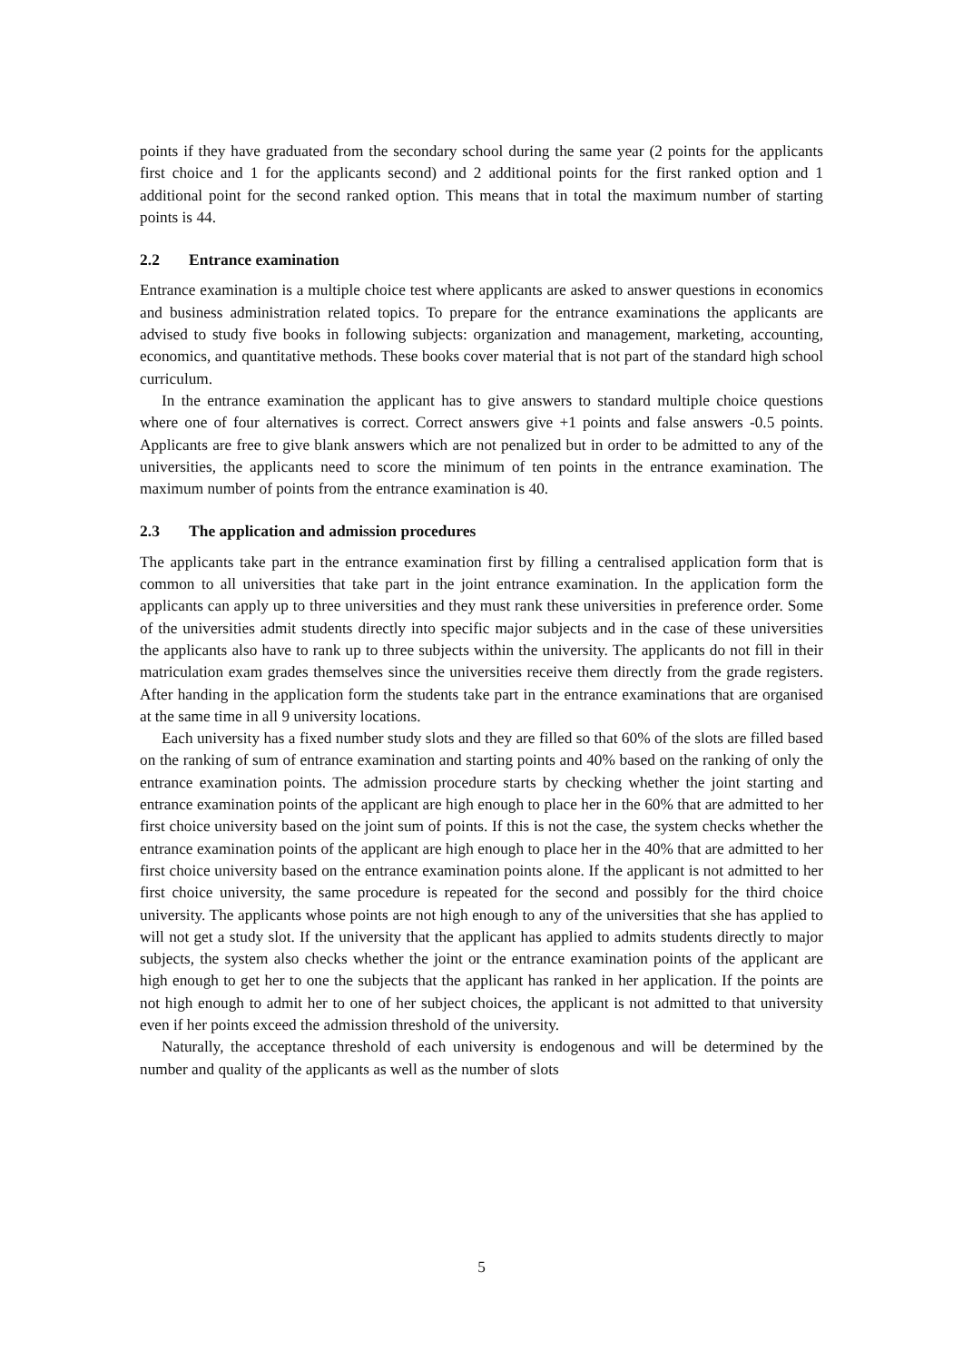points if they have graduated from the secondary school during the same year (2 points for the applicants first choice and 1 for the applicants second) and 2 additional points for the first ranked option and 1 additional point for the second ranked option. This means that in total the maximum number of starting points is 44.
2.2 Entrance examination
Entrance examination is a multiple choice test where applicants are asked to answer questions in economics and business administration related topics. To prepare for the entrance examinations the applicants are advised to study five books in following subjects: organization and management, marketing, accounting, economics, and quantitative methods. These books cover material that is not part of the standard high school curriculum.
In the entrance examination the applicant has to give answers to standard multiple choice questions where one of four alternatives is correct. Correct answers give +1 points and false answers -0.5 points. Applicants are free to give blank answers which are not penalized but in order to be admitted to any of the universities, the applicants need to score the minimum of ten points in the entrance examination. The maximum number of points from the entrance examination is 40.
2.3 The application and admission procedures
The applicants take part in the entrance examination first by filling a centralised application form that is common to all universities that take part in the joint entrance examination. In the application form the applicants can apply up to three universities and they must rank these universities in preference order. Some of the universities admit students directly into specific major subjects and in the case of these universities the applicants also have to rank up to three subjects within the university. The applicants do not fill in their matriculation exam grades themselves since the universities receive them directly from the grade registers. After handing in the application form the students take part in the entrance examinations that are organised at the same time in all 9 university locations.
Each university has a fixed number study slots and they are filled so that 60% of the slots are filled based on the ranking of sum of entrance examination and starting points and 40% based on the ranking of only the entrance examination points. The admission procedure starts by checking whether the joint starting and entrance examination points of the applicant are high enough to place her in the 60% that are admitted to her first choice university based on the joint sum of points. If this is not the case, the system checks whether the entrance examination points of the applicant are high enough to place her in the 40% that are admitted to her first choice university based on the entrance examination points alone. If the applicant is not admitted to her first choice university, the same procedure is repeated for the second and possibly for the third choice university. The applicants whose points are not high enough to any of the universities that she has applied to will not get a study slot. If the university that the applicant has applied to admits students directly to major subjects, the system also checks whether the joint or the entrance examination points of the applicant are high enough to get her to one the subjects that the applicant has ranked in her application. If the points are not high enough to admit her to one of her subject choices, the applicant is not admitted to that university even if her points exceed the admission threshold of the university.
Naturally, the acceptance threshold of each university is endogenous and will be determined by the number and quality of the applicants as well as the number of slots
5